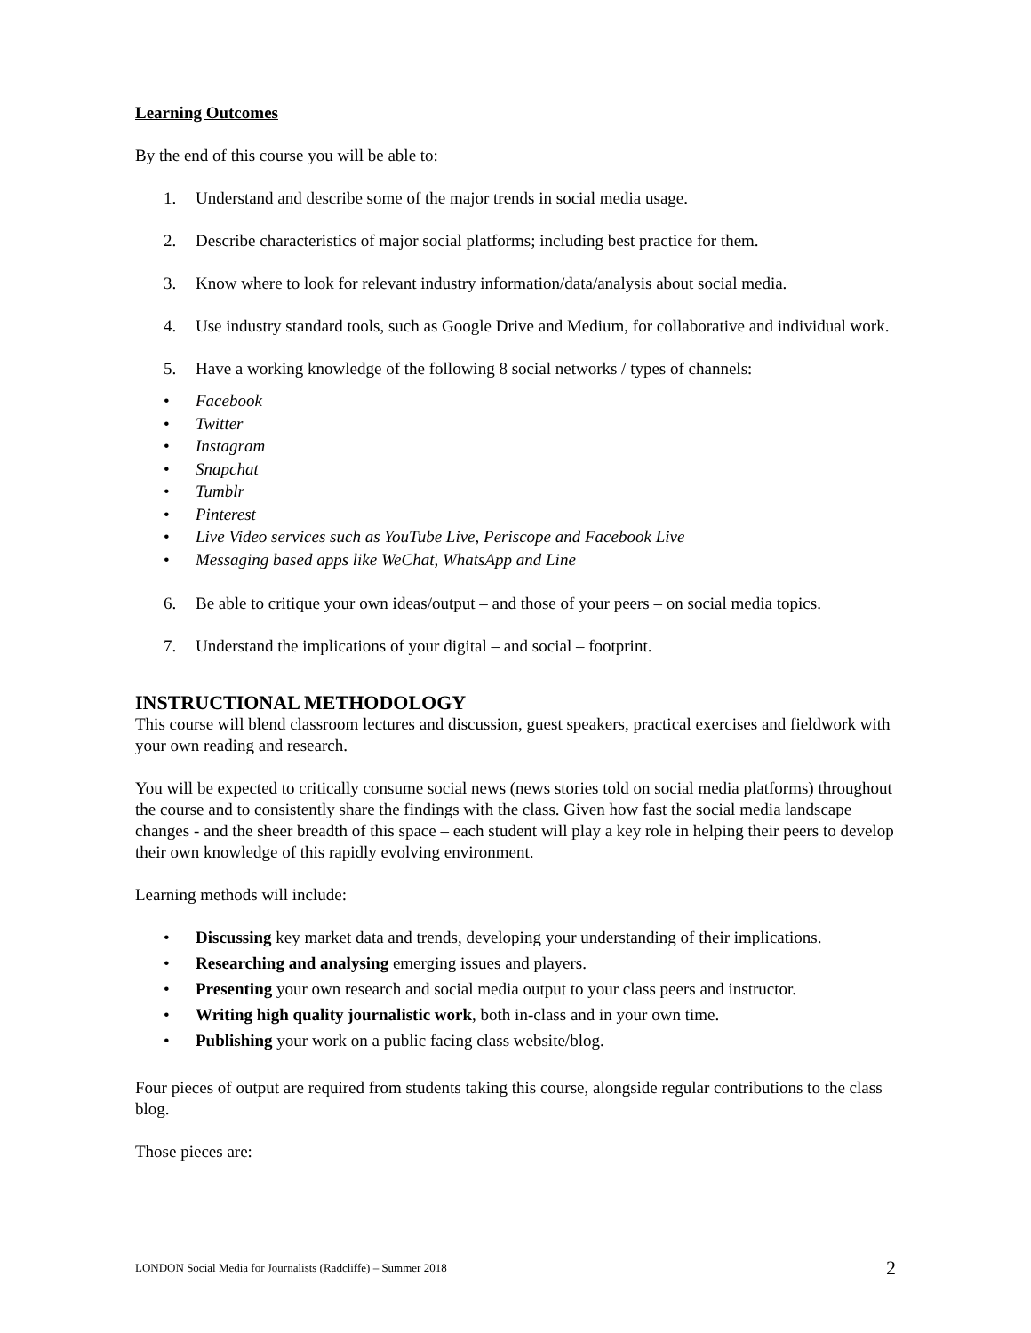Learning Outcomes
By the end of this course you will be able to:
1. Understand and describe some of the major trends in social media usage.
2. Describe characteristics of major social platforms; including best practice for them.
3. Know where to look for relevant industry information/data/analysis about social media.
4. Use industry standard tools, such as Google Drive and Medium, for collaborative and individual work.
5. Have a working knowledge of the following 8 social networks / types of channels:
• Facebook
• Twitter
• Instagram
• Snapchat
• Tumblr
• Pinterest
• Live Video services such as YouTube Live, Periscope and Facebook Live
• Messaging based apps like WeChat, WhatsApp and Line
6. Be able to critique your own ideas/output – and those of your peers – on social media topics.
7. Understand the implications of your digital – and social – footprint.
INSTRUCTIONAL METHODOLOGY
This course will blend classroom lectures and discussion, guest speakers, practical exercises and fieldwork with your own reading and research.
You will be expected to critically consume social news (news stories told on social media platforms) throughout the course and to consistently share the findings with the class. Given how fast the social media landscape changes - and the sheer breadth of this space – each student will play a key role in helping their peers to develop their own knowledge of this rapidly evolving environment.
Learning methods will include:
• Discussing key market data and trends, developing your understanding of their implications.
• Researching and analysing emerging issues and players.
• Presenting your own research and social media output to your class peers and instructor.
• Writing high quality journalistic work, both in-class and in your own time.
• Publishing your work on a public facing class website/blog.
Four pieces of output are required from students taking this course, alongside regular contributions to the class blog.
Those pieces are:
LONDON Social Media for Journalists (Radcliffe) – Summer 2018 2